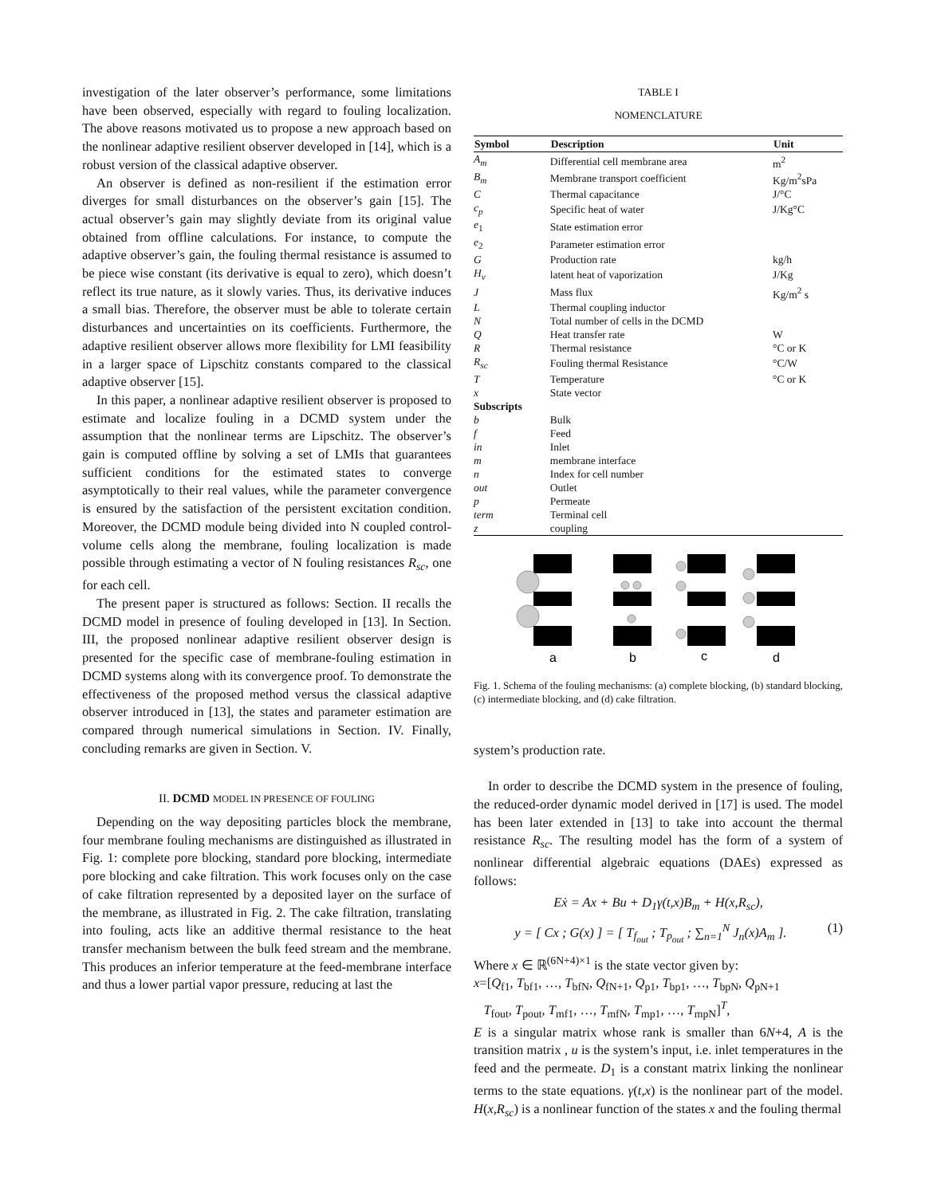investigation of the later observer’s performance, some limitations have been observed, especially with regard to fouling localization. The above reasons motivated us to propose a new approach based on the nonlinear adaptive resilient observer developed in [14], which is a robust version of the classical adaptive observer.
An observer is defined as non-resilient if the estimation error diverges for small disturbances on the observer’s gain [15]. The actual observer’s gain may slightly deviate from its original value obtained from offline calculations. For instance, to compute the adaptive observer’s gain, the fouling thermal resistance is assumed to be piece wise constant (its derivative is equal to zero), which doesn’t reflect its true nature, as it slowly varies. Thus, its derivative induces a small bias. Therefore, the observer must be able to tolerate certain disturbances and uncertainties on its coefficients. Furthermore, the adaptive resilient observer allows more flexibility for LMI feasibility in a larger space of Lipschitz constants compared to the classical adaptive observer [15].
In this paper, a nonlinear adaptive resilient observer is proposed to estimate and localize fouling in a DCMD system under the assumption that the nonlinear terms are Lipschitz. The observer’s gain is computed offline by solving a set of LMIs that guarantees sufficient conditions for the estimated states to converge asymptotically to their real values, while the parameter convergence is ensured by the satisfaction of the persistent excitation condition. Moreover, the DCMD module being divided into N coupled control-volume cells along the membrane, fouling localization is made possible through estimating a vector of N fouling resistances R<sub>sc</sub>, one for each cell.
The present paper is structured as follows: Section. II recalls the DCMD model in presence of fouling developed in [13]. In Section. III, the proposed nonlinear adaptive resilient observer design is presented for the specific case of membrane-fouling estimation in DCMD systems along with its convergence proof. To demonstrate the effectiveness of the proposed method versus the classical adaptive observer introduced in [13], the states and parameter estimation are compared through numerical simulations in Section. IV. Finally, concluding remarks are given in Section. V.
II. DCMD MODEL IN PRESENCE OF FOULING
Depending on the way depositing particles block the membrane, four membrane fouling mechanisms are distinguished as illustrated in Fig. 1: complete pore blocking, standard pore blocking, intermediate pore blocking and cake filtration. This work focuses only on the case of cake filtration represented by a deposited layer on the surface of the membrane, as illustrated in Fig. 2. The cake filtration, translating into fouling, acts like an additive thermal resistance to the heat transfer mechanism between the bulk feed stream and the membrane. This produces an inferior temperature at the feed-membrane interface and thus a lower partial vapor pressure, reducing at last the
TABLE I
NOMENCLATURE
| Symbol | Description | Unit |
| --- | --- | --- |
| A<sub>m</sub> | Differential cell membrane area | m<sup>2</sup> |
| B<sub>m</sub> | Membrane transport coefficient | Kg/m<sup>2</sup>sPa |
| C | Thermal capacitance | J/°C |
| c<sub>p</sub> | Specific heat of water | J/Kg°C |
| e<sub>1</sub> | State estimation error | |
| e<sub>2</sub> | Parameter estimation error | |
| G | Production rate | kg/h |
| H<sub>v</sub> | latent heat of vaporization | J/Kg |
| J | Mass flux | Kg/m<sup>2</sup> s |
| L | Thermal coupling inductor | |
| N | Total number of cells in the DCMD | |
| Q | Heat transfer rate | W |
| R | Thermal resistance | °C or K |
| R<sub>sc</sub> | Fouling thermal Resistance | °C/W |
| T | Temperature | °C or K |
| x | State vector | |
| Subscripts | | |
| b | Bulk | |
| f | Feed | |
| in | Inlet | |
| m | membrane interface | |
| n | Index for cell number | |
| out | Outlet | |
| p | Permeate | |
| term | Terminal cell | |
| z | coupling | |
a
b
c
d
Fig. 1. Schema of the fouling mechanisms: (a) complete blocking, (b) standard blocking, (c) intermediate blocking, and (d) cake filtration.
system’s production rate.
In order to describe the DCMD system in the presence of fouling, the reduced-order dynamic model derived in [17] is used. The model has been later extended in [13] to take into account the thermal resistance R<sub>sc</sub>. The resulting model has the form of a system of nonlinear differential algebraic equations (DAEs) expressed as follows:
Eẋ = Ax + Bu + D<sub>1</sub>γ(t,x)B<sub>m</sub> + H(x,R<sub>sc</sub>),
y = [ Cx ; G(x) ] = [ T<sub>f<sub>out</sub></sub> ; T<sub>p<sub>out</sub></sub> ; ∑<sub>n=1</sub><sup>N</sup> J<sub>n</sub>(x)A<sub>m</sub> ]. (1)
Where x ∈ ℝ<sup>(6N+4)×1</sup> is the state vector given by:
x=[Q<sub>f1</sub>, T<sub>bf1</sub>, …, T<sub>bfN</sub>, Q<sub>fN+1</sub>, Q<sub>p1</sub>, T<sub>bp1</sub>, …, T<sub>bpN</sub>, Q<sub>pN+1</sub>
T<sub>fout</sub>, T<sub>pout</sub>, T<sub>mf1</sub>, …, T<sub>mfN</sub>, T<sub>mp1</sub>, …, T<sub>mpN</sub>]<sup>T</sup>,
E is a singular matrix whose rank is smaller than 6N+4, A is the transition matrix , u is the system’s input, i.e. inlet temperatures in the feed and the permeate. D<sub>1</sub> is a constant matrix linking the nonlinear terms to the state equations. γ(t,x) is the nonlinear part of the model. H(x,R<sub>sc</sub>) is a nonlinear function of the states x and the fouling thermal